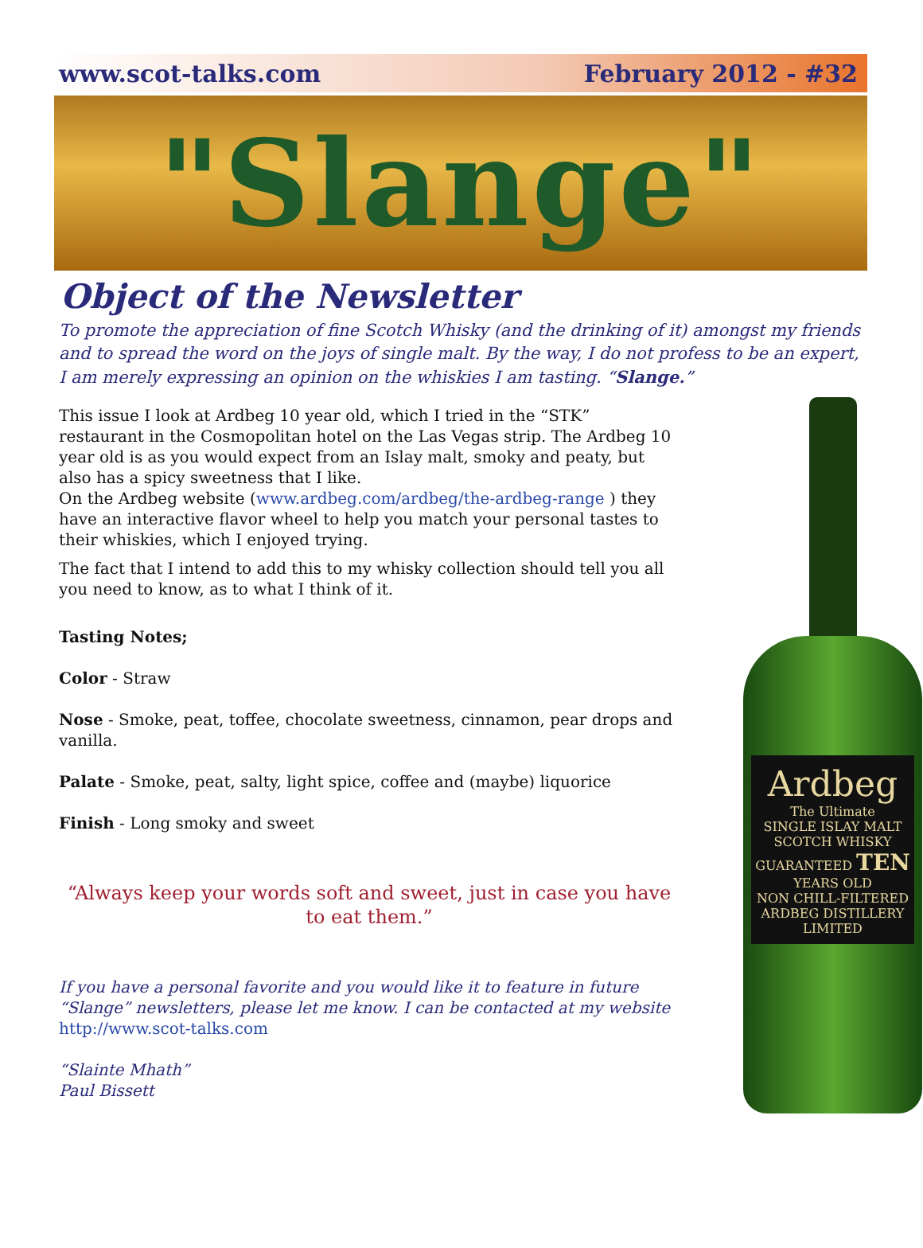www.scot-talks.com February 2012 - #32
"Slange"
Object of the Newsletter
To promote the appreciation of fine Scotch Whisky (and the drinking of it) amongst my friends and to spread the word on the joys of single malt. By the way, I do not profess to be an expert, I am merely expressing an opinion on the whiskies I am tasting. “Slange.”
This issue I look at Ardbeg 10 year old, which I tried in the “STK” restaurant in the Cosmopolitan hotel on the Las Vegas strip. The Ardbeg 10 year old is as you would expect from an Islay malt, smoky and peaty, but also has a spicy sweetness that I like.
On the Ardbeg website (www.ardbeg.com/ardbeg/the-ardbeg-range ) they have an interactive flavor wheel to help you match your personal tastes to their whiskies, which I enjoyed trying.
The fact that I intend to add this to my whisky collection should tell you all you need to know, as to what I think of it.
Tasting Notes;
Color - Straw
Nose - Smoke, peat, toffee, chocolate sweetness, cinnamon, pear drops and vanilla.
Palate - Smoke, peat, salty, light spice, coffee and (maybe) liquorice
Finish - Long smoky and sweet
“Always keep your words soft and sweet, just in case you have to eat them.”
If you have a personal favorite and you would like it to feature in future “Slange” newsletters, please let me know. I can be contacted at my website http://www.scot-talks.com
“Slainte Mhath”
Paul Bissett
Ardbeg
The Ultimate
SINGLE ISLAY MALT
SCOTCH WHISKY
GUARANTEED TEN YEARS OLD
NON CHILL-FILTERED
ARDBEG DISTILLERY LIMITED